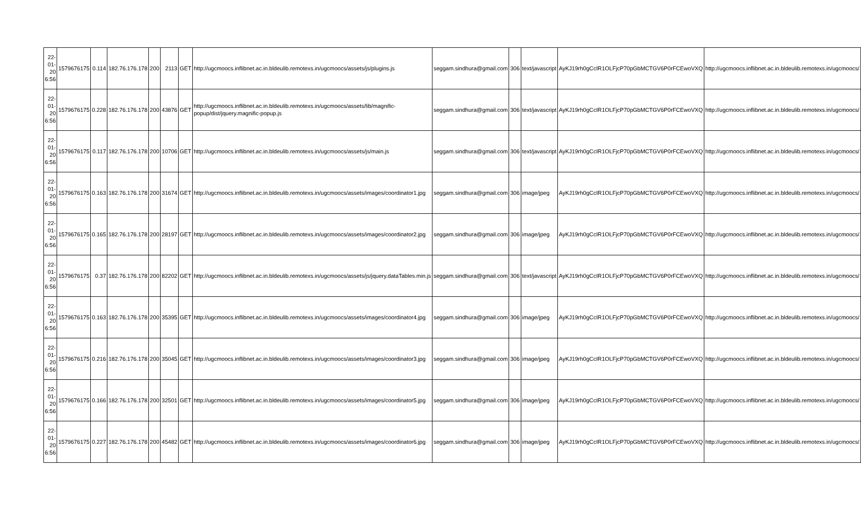| 22-01-20 6:56 | 1579676175 | 0.114 | 182.76.176.178 | 200 | 2113 | GET | http://ugcmoocs.inflibnet.ac.in.bldeulib.remotexs.in/ugcmoocs/assets/js/plugins.js | seggam.sindhura@gmail.com | 306 | text/javascript | AyKJ19rh0gCcIR1OLFjcP70pGbMCTGV6P0rFCEwoVXQ | http://ugcmoocs.inflibnet.ac.in.bldeulib.remotexs.in/ugcmoocs/ |
| 22-01-20 6:56 | 1579676175 | 0.228 | 182.76.176.178 | 200 | 43876 | GET | http://ugcmoocs.inflibnet.ac.in.bldeulib.remotexs.in/ugcmoocs/assets/lib/magnific-popup/dist/jquery.magnific-popup.js | seggam.sindhura@gmail.com | 306 | text/javascript | AyKJ19rh0gCcIR1OLFjcP70pGbMCTGV6P0rFCEwoVXQ | http://ugcmoocs.inflibnet.ac.in.bldeulib.remotexs.in/ugcmoocs/ |
| 22-01-20 6:56 | 1579676175 | 0.117 | 182.76.176.178 | 200 | 10706 | GET | http://ugcmoocs.inflibnet.ac.in.bldeulib.remotexs.in/ugcmoocs/assets/js/main.js | seggam.sindhura@gmail.com | 306 | text/javascript | AyKJ19rh0gCcIR1OLFjcP70pGbMCTGV6P0rFCEwoVXQ | http://ugcmoocs.inflibnet.ac.in.bldeulib.remotexs.in/ugcmoocs/ |
| 22-01-20 6:56 | 1579676175 | 0.163 | 182.76.176.178 | 200 | 31674 | GET | http://ugcmoocs.inflibnet.ac.in.bldeulib.remotexs.in/ugcmoocs/assets/images/coordinator1.jpg | seggam.sindhura@gmail.com | 306 | image/jpeg | AyKJ19rh0gCcIR1OLFjcP70pGbMCTGV6P0rFCEwoVXQ | http://ugcmoocs.inflibnet.ac.in.bldeulib.remotexs.in/ugcmoocs/ |
| 22-01-20 6:56 | 1579676175 | 0.165 | 182.76.176.178 | 200 | 28197 | GET | http://ugcmoocs.inflibnet.ac.in.bldeulib.remotexs.in/ugcmoocs/assets/images/coordinator2.jpg | seggam.sindhura@gmail.com | 306 | image/jpeg | AyKJ19rh0gCcIR1OLFjcP70pGbMCTGV6P0rFCEwoVXQ | http://ugcmoocs.inflibnet.ac.in.bldeulib.remotexs.in/ugcmoocs/ |
| 22-01-20 6:56 | 1579676175 | 0.37 | 182.76.176.178 | 200 | 82202 | GET | http://ugcmoocs.inflibnet.ac.in.bldeulib.remotexs.in/ugcmoocs/assets/js/jquery.dataTables.min.js | seggam.sindhura@gmail.com | 306 | text/javascript | AyKJ19rh0gCcIR1OLFjcP70pGbMCTGV6P0rFCEwoVXQ | http://ugcmoocs.inflibnet.ac.in.bldeulib.remotexs.in/ugcmoocs/ |
| 22-01-20 6:56 | 1579676175 | 0.163 | 182.76.176.178 | 200 | 35395 | GET | http://ugcmoocs.inflibnet.ac.in.bldeulib.remotexs.in/ugcmoocs/assets/images/coordinator4.jpg | seggam.sindhura@gmail.com | 306 | image/jpeg | AyKJ19rh0gCcIR1OLFjcP70pGbMCTGV6P0rFCEwoVXQ | http://ugcmoocs.inflibnet.ac.in.bldeulib.remotexs.in/ugcmoocs/ |
| 22-01-20 6:56 | 1579676175 | 0.216 | 182.76.176.178 | 200 | 35045 | GET | http://ugcmoocs.inflibnet.ac.in.bldeulib.remotexs.in/ugcmoocs/assets/images/coordinator3.jpg | seggam.sindhura@gmail.com | 306 | image/jpeg | AyKJ19rh0gCcIR1OLFjcP70pGbMCTGV6P0rFCEwoVXQ | http://ugcmoocs.inflibnet.ac.in.bldeulib.remotexs.in/ugcmoocs/ |
| 22-01-20 6:56 | 1579676175 | 0.166 | 182.76.176.178 | 200 | 32501 | GET | http://ugcmoocs.inflibnet.ac.in.bldeulib.remotexs.in/ugcmoocs/assets/images/coordinator5.jpg | seggam.sindhura@gmail.com | 306 | image/jpeg | AyKJ19rh0gCcIR1OLFjcP70pGbMCTGV6P0rFCEwoVXQ | http://ugcmoocs.inflibnet.ac.in.bldeulib.remotexs.in/ugcmoocs/ |
| 22-01-20 6:56 | 1579676175 | 0.227 | 182.76.176.178 | 200 | 45482 | GET | http://ugcmoocs.inflibnet.ac.in.bldeulib.remotexs.in/ugcmoocs/assets/images/coordinator6.jpg | seggam.sindhura@gmail.com | 306 | image/jpeg | AyKJ19rh0gCcIR1OLFjcP70pGbMCTGV6P0rFCEwoVXQ | http://ugcmoocs.inflibnet.ac.in.bldeulib.remotexs.in/ugcmoocs/ |